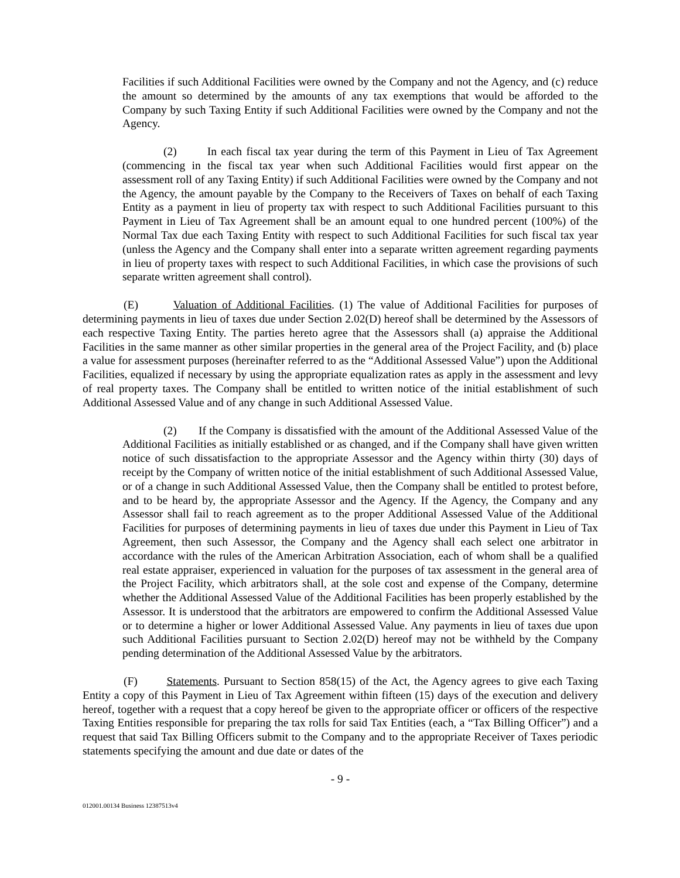Facilities if such Additional Facilities were owned by the Company and not the Agency, and (c) reduce the amount so determined by the amounts of any tax exemptions that would be afforded to the Company by such Taxing Entity if such Additional Facilities were owned by the Company and not the Agency.
(2) In each fiscal tax year during the term of this Payment in Lieu of Tax Agreement (commencing in the fiscal tax year when such Additional Facilities would first appear on the assessment roll of any Taxing Entity) if such Additional Facilities were owned by the Company and not the Agency, the amount payable by the Company to the Receivers of Taxes on behalf of each Taxing Entity as a payment in lieu of property tax with respect to such Additional Facilities pursuant to this Payment in Lieu of Tax Agreement shall be an amount equal to one hundred percent (100%) of the Normal Tax due each Taxing Entity with respect to such Additional Facilities for such fiscal tax year (unless the Agency and the Company shall enter into a separate written agreement regarding payments in lieu of property taxes with respect to such Additional Facilities, in which case the provisions of such separate written agreement shall control).
(E) Valuation of Additional Facilities. (1) The value of Additional Facilities for purposes of determining payments in lieu of taxes due under Section 2.02(D) hereof shall be determined by the Assessors of each respective Taxing Entity. The parties hereto agree that the Assessors shall (a) appraise the Additional Facilities in the same manner as other similar properties in the general area of the Project Facility, and (b) place a value for assessment purposes (hereinafter referred to as the “Additional Assessed Value”) upon the Additional Facilities, equalized if necessary by using the appropriate equalization rates as apply in the assessment and levy of real property taxes. The Company shall be entitled to written notice of the initial establishment of such Additional Assessed Value and of any change in such Additional Assessed Value.
(2) If the Company is dissatisfied with the amount of the Additional Assessed Value of the Additional Facilities as initially established or as changed, and if the Company shall have given written notice of such dissatisfaction to the appropriate Assessor and the Agency within thirty (30) days of receipt by the Company of written notice of the initial establishment of such Additional Assessed Value, or of a change in such Additional Assessed Value, then the Company shall be entitled to protest before, and to be heard by, the appropriate Assessor and the Agency. If the Agency, the Company and any Assessor shall fail to reach agreement as to the proper Additional Assessed Value of the Additional Facilities for purposes of determining payments in lieu of taxes due under this Payment in Lieu of Tax Agreement, then such Assessor, the Company and the Agency shall each select one arbitrator in accordance with the rules of the American Arbitration Association, each of whom shall be a qualified real estate appraiser, experienced in valuation for the purposes of tax assessment in the general area of the Project Facility, which arbitrators shall, at the sole cost and expense of the Company, determine whether the Additional Assessed Value of the Additional Facilities has been properly established by the Assessor. It is understood that the arbitrators are empowered to confirm the Additional Assessed Value or to determine a higher or lower Additional Assessed Value. Any payments in lieu of taxes due upon such Additional Facilities pursuant to Section 2.02(D) hereof may not be withheld by the Company pending determination of the Additional Assessed Value by the arbitrators.
(F) Statements. Pursuant to Section 858(15) of the Act, the Agency agrees to give each Taxing Entity a copy of this Payment in Lieu of Tax Agreement within fifteen (15) days of the execution and delivery hereof, together with a request that a copy hereof be given to the appropriate officer or officers of the respective Taxing Entities responsible for preparing the tax rolls for said Tax Entities (each, a “Tax Billing Officer”) and a request that said Tax Billing Officers submit to the Company and to the appropriate Receiver of Taxes periodic statements specifying the amount and due date or dates of the
- 9 -
012001.00134 Business 12387513v4